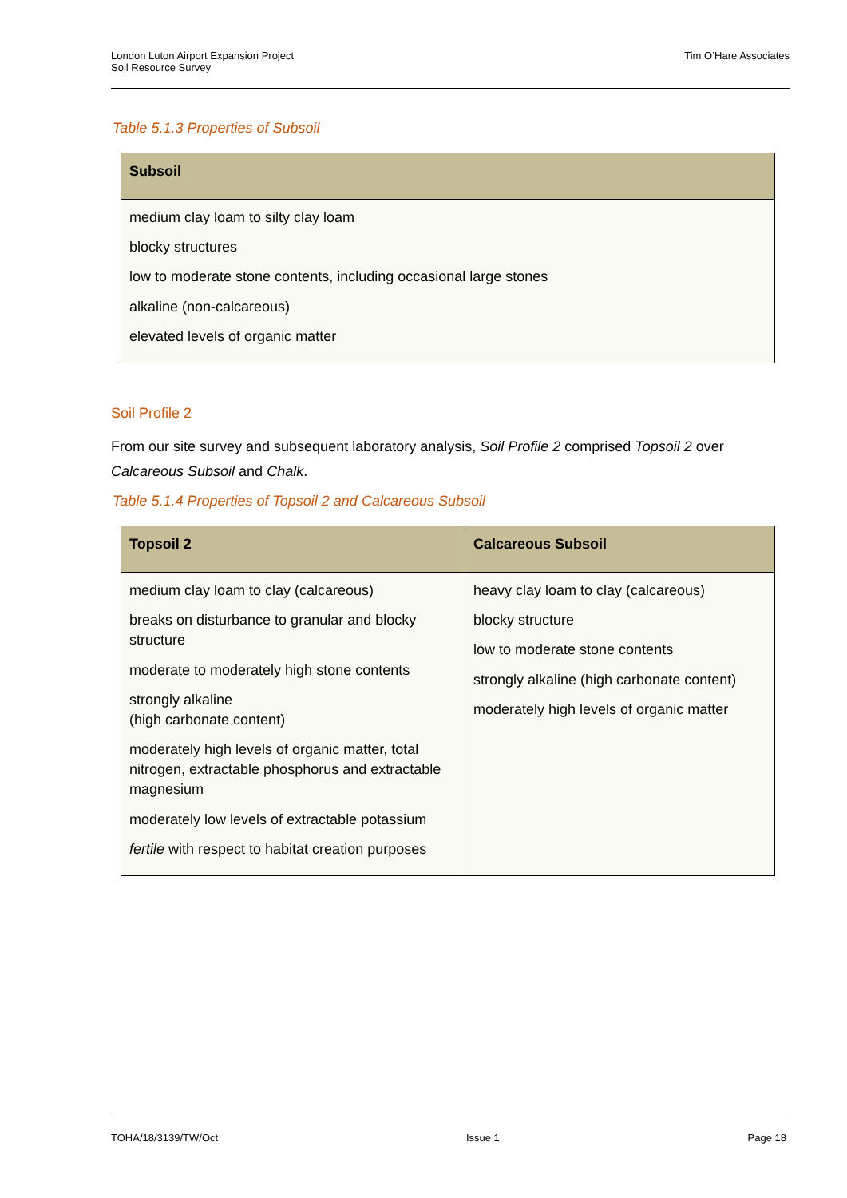London Luton Airport Expansion Project
Soil Resource Survey
Tim O’Hare Associates
Table 5.1.3 Properties of Subsoil
| Subsoil |
| --- |
| medium clay loam to silty clay loam blocky structures low to moderate stone contents, including occasional large stones alkaline (non-calcareous) elevated levels of organic matter |
Soil Profile 2
From our site survey and subsequent laboratory analysis, Soil Profile 2 comprised Topsoil 2 over Calcareous Subsoil and Chalk.
Table 5.1.4 Properties of Topsoil 2 and Calcareous Subsoil
| Topsoil 2 | Calcareous Subsoil |
| --- | --- |
| medium clay loam to clay (calcareous) breaks on disturbance to granular and blocky structure moderate to moderately high stone contents strongly alkaline (high carbonate content) moderately high levels of organic matter, total nitrogen, extractable phosphorus and extractable magnesium moderately low levels of extractable potassium fertile with respect to habitat creation purposes | heavy clay loam to clay (calcareous) blocky structure low to moderate stone contents strongly alkaline (high carbonate content) moderately high levels of organic matter |
TOHA/18/3139/TW/Oct Issue 1 Page 18